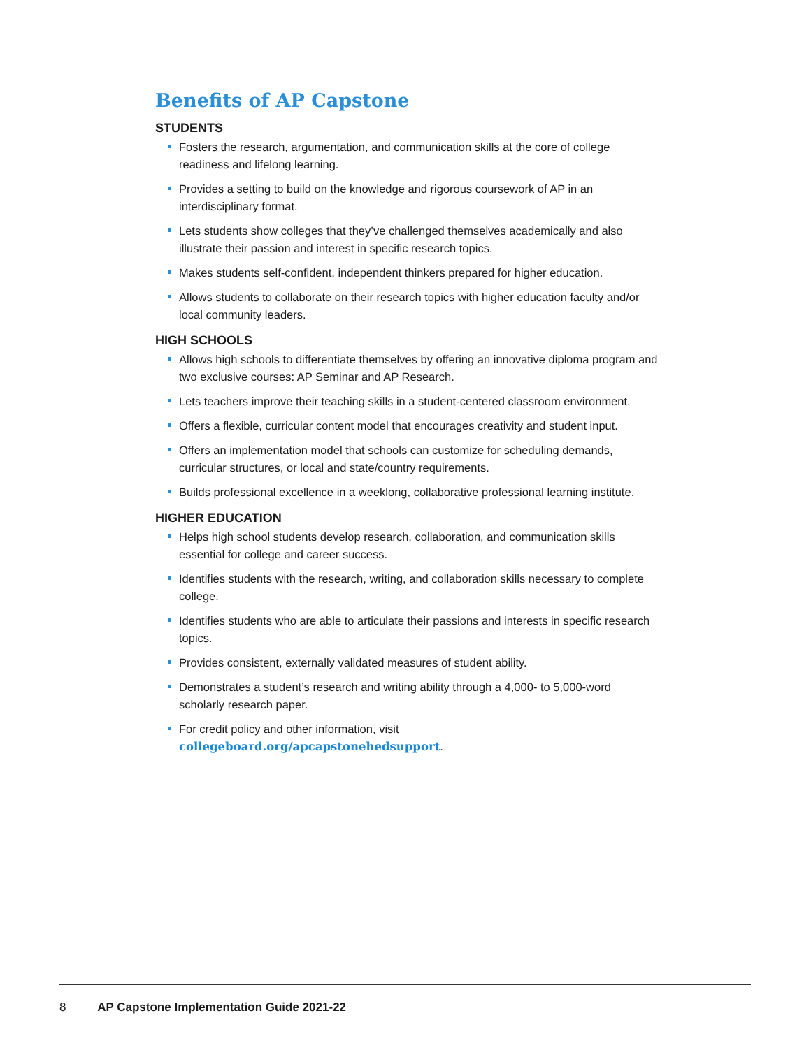Benefits of AP Capstone
STUDENTS
Fosters the research, argumentation, and communication skills at the core of college readiness and lifelong learning.
Provides a setting to build on the knowledge and rigorous coursework of AP in an interdisciplinary format.
Lets students show colleges that they’ve challenged themselves academically and also illustrate their passion and interest in specific research topics.
Makes students self-confident, independent thinkers prepared for higher education.
Allows students to collaborate on their research topics with higher education faculty and/or local community leaders.
HIGH SCHOOLS
Allows high schools to differentiate themselves by offering an innovative diploma program and two exclusive courses: AP Seminar and AP Research.
Lets teachers improve their teaching skills in a student-centered classroom environment.
Offers a flexible, curricular content model that encourages creativity and student input.
Offers an implementation model that schools can customize for scheduling demands, curricular structures, or local and state/country requirements.
Builds professional excellence in a weeklong, collaborative professional learning institute.
HIGHER EDUCATION
Helps high school students develop research, collaboration, and communication skills essential for college and career success.
Identifies students with the research, writing, and collaboration skills necessary to complete college.
Identifies students who are able to articulate their passions and interests in specific research topics.
Provides consistent, externally validated measures of student ability.
Demonstrates a student’s research and writing ability through a 4,000- to 5,000-word scholarly research paper.
For credit policy and other information, visit collegeboard.org/apcapstonehedsupport.
8 AP Capstone Implementation Guide 2021-22